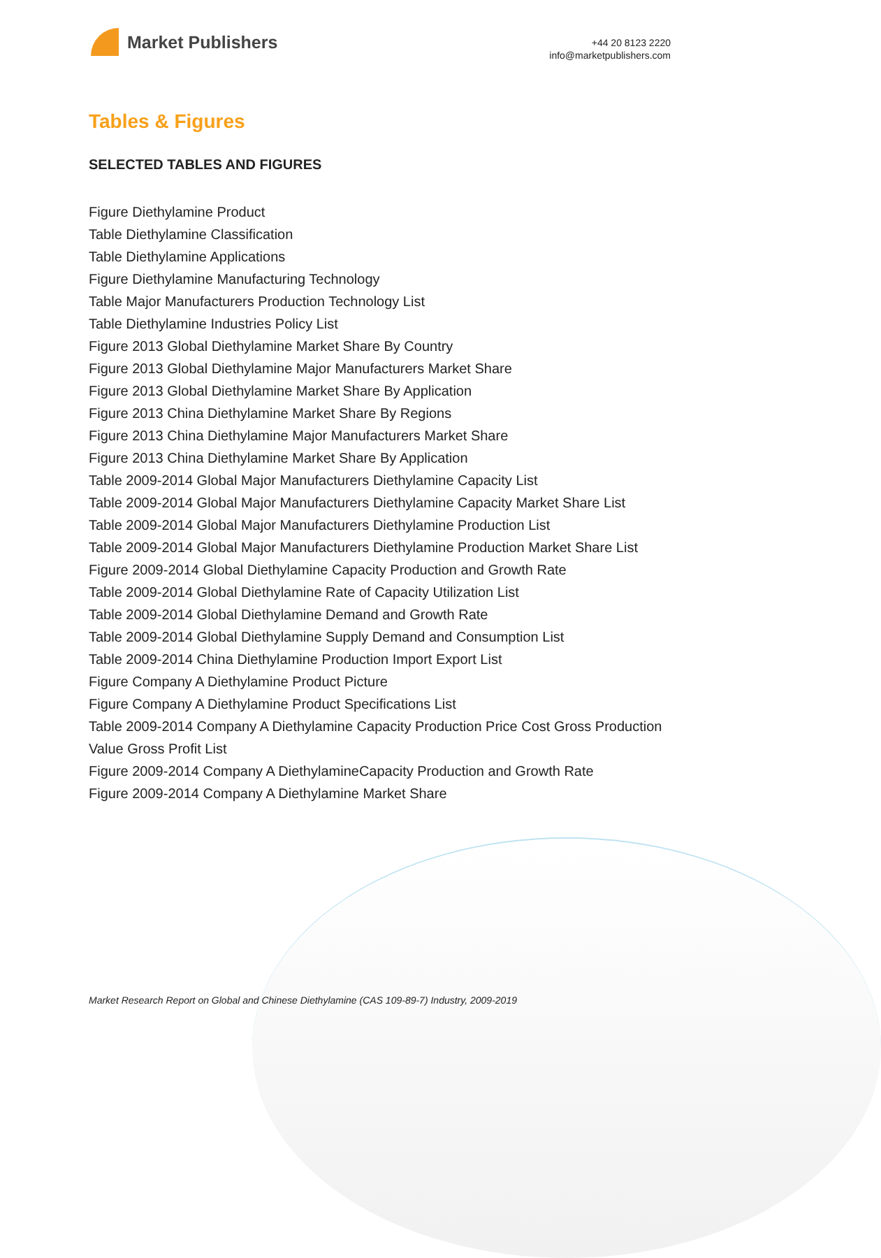Market Publishers
+44 20 8123 2220
info@marketpublishers.com
Tables & Figures
SELECTED TABLES AND FIGURES
Figure Diethylamine Product
Table Diethylamine Classification
Table Diethylamine Applications
Figure Diethylamine Manufacturing Technology
Table Major Manufacturers Production Technology List
Table Diethylamine Industries Policy List
Figure 2013 Global Diethylamine Market Share By Country
Figure 2013 Global Diethylamine Major Manufacturers Market Share
Figure 2013 Global Diethylamine Market Share By Application
Figure 2013 China Diethylamine Market Share By Regions
Figure 2013 China Diethylamine Major Manufacturers Market Share
Figure 2013 China Diethylamine Market Share By Application
Table 2009-2014 Global Major Manufacturers Diethylamine Capacity List
Table 2009-2014 Global Major Manufacturers Diethylamine Capacity Market Share List
Table 2009-2014 Global Major Manufacturers Diethylamine Production List
Table 2009-2014 Global Major Manufacturers Diethylamine Production Market Share List
Figure 2009-2014 Global Diethylamine Capacity Production and Growth Rate
Table 2009-2014 Global Diethylamine Rate of Capacity Utilization List
Table 2009-2014 Global Diethylamine Demand and Growth Rate
Table 2009-2014 Global Diethylamine Supply Demand and Consumption List
Table 2009-2014 China Diethylamine Production Import Export List
Figure Company A Diethylamine Product Picture
Figure Company A Diethylamine Product Specifications List
Table 2009-2014 Company A Diethylamine Capacity Production Price Cost Gross Production Value Gross Profit List
Figure 2009-2014 Company A DiethylamineCapacity Production and Growth Rate
Figure 2009-2014 Company A Diethylamine Market Share
Market Research Report on Global and Chinese Diethylamine (CAS 109-89-7) Industry, 2009-2019